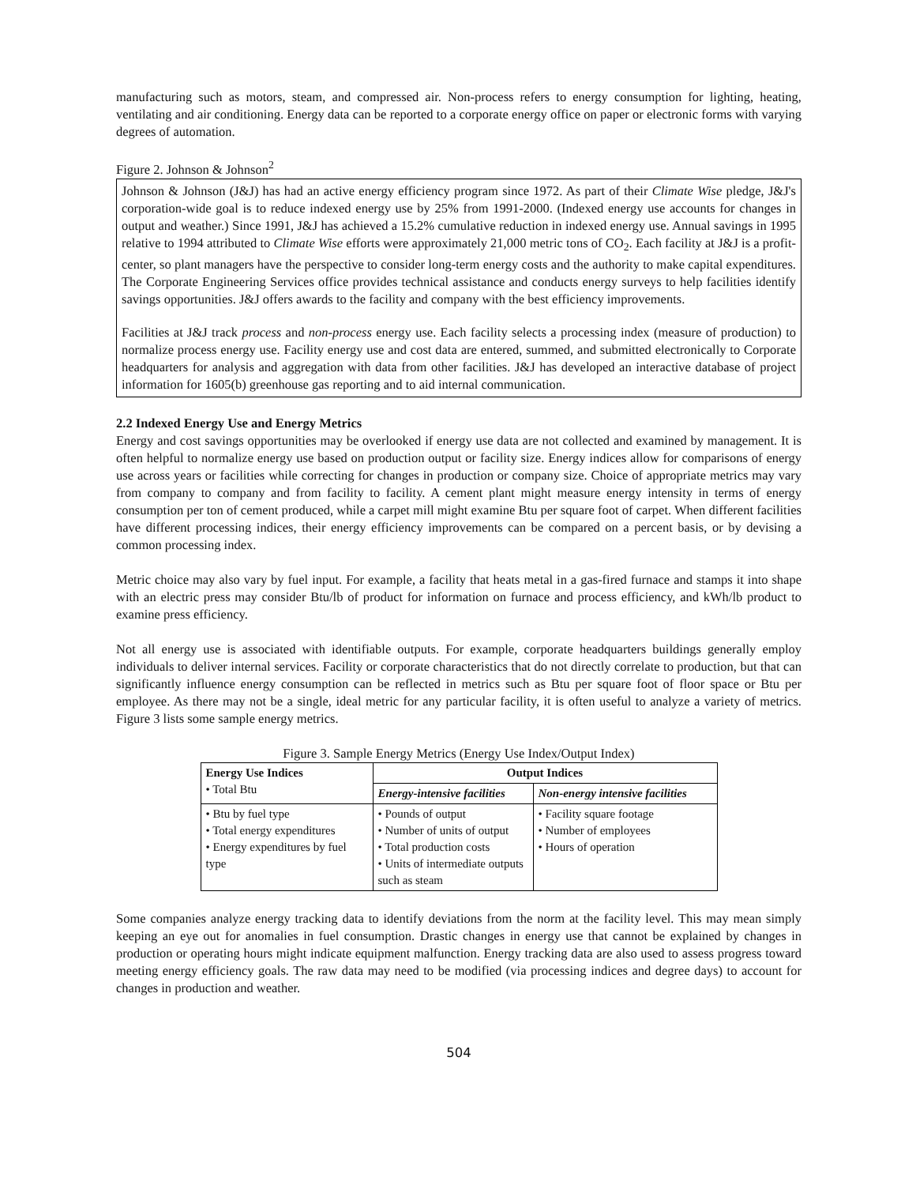manufacturing such as motors, steam, and compressed air. Non-process refers to energy consumption for lighting, heating, ventilating and air conditioning. Energy data can be reported to a corporate energy office on paper or electronic forms with varying degrees of automation.
Figure 2. Johnson & Johnson<sup>2</sup>
Johnson & Johnson (J&J) has had an active energy efficiency program since 1972. As part of their Climate Wise pledge, J&J's corporation-wide goal is to reduce indexed energy use by 25% from 1991-2000. (Indexed energy use accounts for changes in output and weather.) Since 1991, J&J has achieved a 15.2% cumulative reduction in indexed energy use. Annual savings in 1995 relative to 1994 attributed to Climate Wise efforts were approximately 21,000 metric tons of CO<sub>2</sub>. Each facility at J&J is a profit-center, so plant managers have the perspective to consider long-term energy costs and the authority to make capital expenditures. The Corporate Engineering Services office provides technical assistance and conducts energy surveys to help facilities identify savings opportunities. J&J offers awards to the facility and company with the best efficiency improvements.
Facilities at J&J track process and non-process energy use. Each facility selects a processing index (measure of production) to normalize process energy use. Facility energy use and cost data are entered, summed, and submitted electronically to Corporate headquarters for analysis and aggregation with data from other facilities. J&J has developed an interactive database of project information for 1605(b) greenhouse gas reporting and to aid internal communication.
2.2 Indexed Energy Use and Energy Metrics
Energy and cost savings opportunities may be overlooked if energy use data are not collected and examined by management. It is often helpful to normalize energy use based on production output or facility size. Energy indices allow for comparisons of energy use across years or facilities while correcting for changes in production or company size. Choice of appropriate metrics may vary from company to company and from facility to facility. A cement plant might measure energy intensity in terms of energy consumption per ton of cement produced, while a carpet mill might examine Btu per square foot of carpet. When different facilities have different processing indices, their energy efficiency improvements can be compared on a percent basis, or by devising a common processing index.
Metric choice may also vary by fuel input. For example, a facility that heats metal in a gas-fired furnace and stamps it into shape with an electric press may consider Btu/lb of product for information on furnace and process efficiency, and kWh/lb product to examine press efficiency.
Not all energy use is associated with identifiable outputs. For example, corporate headquarters buildings generally employ individuals to deliver internal services. Facility or corporate characteristics that do not directly correlate to production, but that can significantly influence energy consumption can be reflected in metrics such as Btu per square foot of floor space or Btu per employee. As there may not be a single, ideal metric for any particular facility, it is often useful to analyze a variety of metrics. Figure 3 lists some sample energy metrics.
Figure 3. Sample Energy Metrics (Energy Use Index/Output Index)
| Energy Use Indices • Total Btu | Output Indices | |
| --- | --- | --- |
| | Energy-intensive facilities | Non-energy intensive facilities |
| • Btu by fuel type • Total energy expenditures • Energy expenditures by fuel type | • Pounds of output • Number of units of output • Total production costs • Units of intermediate outputs such as steam | • Facility square footage • Number of employees • Hours of operation |
Some companies analyze energy tracking data to identify deviations from the norm at the facility level. This may mean simply keeping an eye out for anomalies in fuel consumption. Drastic changes in energy use that cannot be explained by changes in production or operating hours might indicate equipment malfunction. Energy tracking data are also used to assess progress toward meeting energy efficiency goals. The raw data may need to be modified (via processing indices and degree days) to account for changes in production and weather.
504